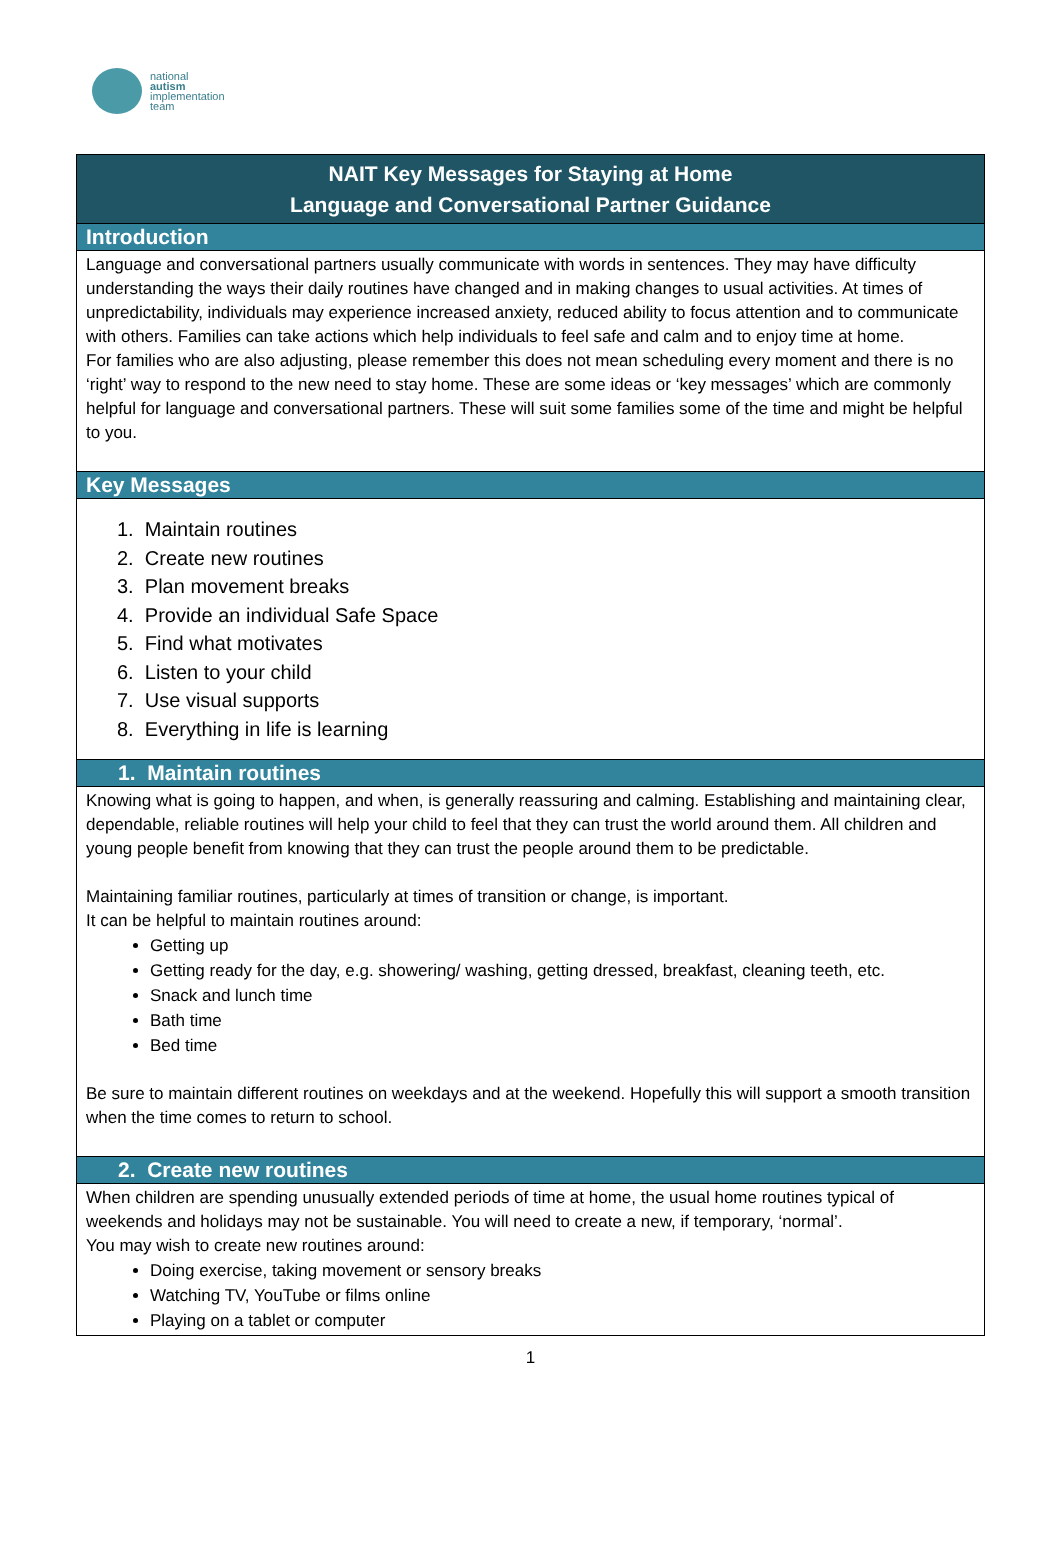national
autism
implementation
team
| NAIT Key Messages for Staying at Home Language and Conversational Partner Guidance |
| Introduction |
| Language and conversational partners usually communicate with words in sentences. They may have difficulty understanding the ways their daily routines have changed and in making changes to usual activities. At times of unpredictability, individuals may experience increased anxiety, reduced ability to focus attention and to communicate with others. Families can take actions which help individuals to feel safe and calm and to enjoy time at home. For families who are also adjusting, please remember this does not mean scheduling every moment and there is no ‘right’ way to respond to the new need to stay home. These are some ideas or ‘key messages’ which are commonly helpful for language and conversational partners. These will suit some families some of the time and might be helpful to you. |
| Key Messages |
| 1. Maintain routines 2. Create new routines 3. Plan movement breaks 4. Provide an individual Safe Space 5. Find what motivates 6. Listen to your child 7. Use visual supports 8. Everything in life is learning |
| 1. Maintain routines |
| Knowing what is going to happen, and when, is generally reassuring and calming. Establishing and maintaining clear, dependable, reliable routines will help your child to feel that they can trust the world around them. All children and young people benefit from knowing that they can trust the people around them to be predictable. Maintaining familiar routines, particularly at times of transition or change, is important. It can be helpful to maintain routines around: Getting up Getting ready for the day, e.g. showering/ washing, getting dressed, breakfast, cleaning teeth, etc. Snack and lunch time Bath time Bed time Be sure to maintain different routines on weekdays and at the weekend. Hopefully this will support a smooth transition when the time comes to return to school. |
| 2. Create new routines |
| When children are spending unusually extended periods of time at home, the usual home routines typical of weekends and holidays may not be sustainable. You will need to create a new, if temporary, ‘normal’. You may wish to create new routines around: Doing exercise, taking movement or sensory breaks Watching TV, YouTube or films online Playing on a tablet or computer |
1